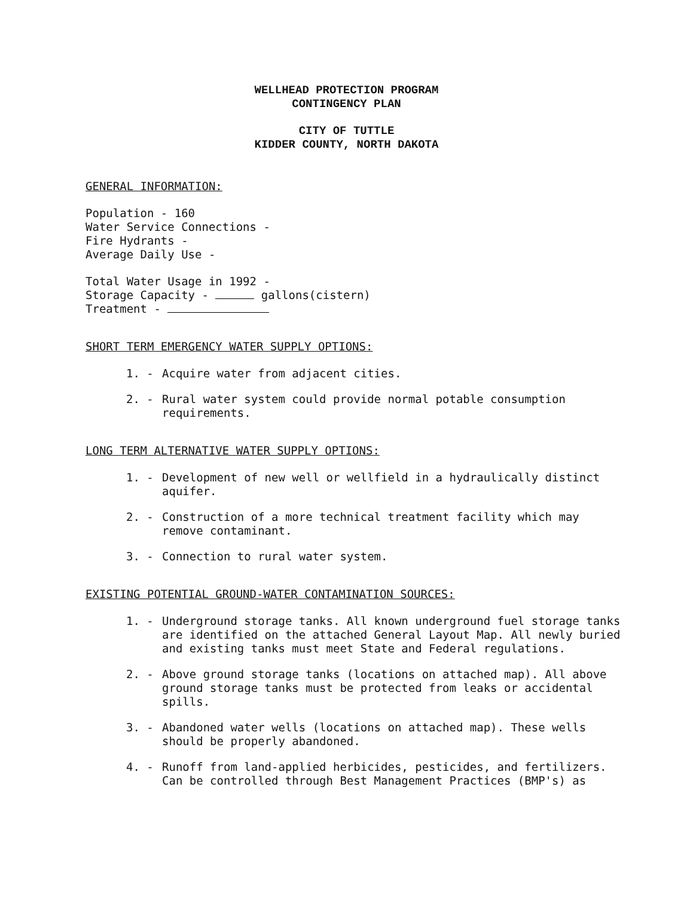WELLHEAD PROTECTION PROGRAM
CONTINGENCY PLAN
CITY OF TUTTLE
KIDDER COUNTY, NORTH DAKOTA
GENERAL INFORMATION:
Population - 160
Water Service Connections -
Fire Hydrants -
Average Daily Use -
Total Water Usage in 1992 -
Storage Capacity - gallons(cistern)
Treatment -
SHORT TERM EMERGENCY WATER SUPPLY OPTIONS:
1. - Acquire water from adjacent cities.
2. - Rural water system could provide normal potable consumption requirements.
LONG TERM ALTERNATIVE WATER SUPPLY OPTIONS:
1. - Development of new well or wellfield in a hydraulically distinct aquifer.
2. - Construction of a more technical treatment facility which may remove contaminant.
3. - Connection to rural water system.
EXISTING POTENTIAL GROUND-WATER CONTAMINATION SOURCES:
1. - Underground storage tanks. All known underground fuel storage tanks are identified on the attached General Layout Map. All newly buried and existing tanks must meet State and Federal regulations.
2. - Above ground storage tanks (locations on attached map). All above ground storage tanks must be protected from leaks or accidental spills.
3. - Abandoned water wells (locations on attached map). These wells should be properly abandoned.
4. - Runoff from land-applied herbicides, pesticides, and fertilizers. Can be controlled through Best Management Practices (BMP's) as